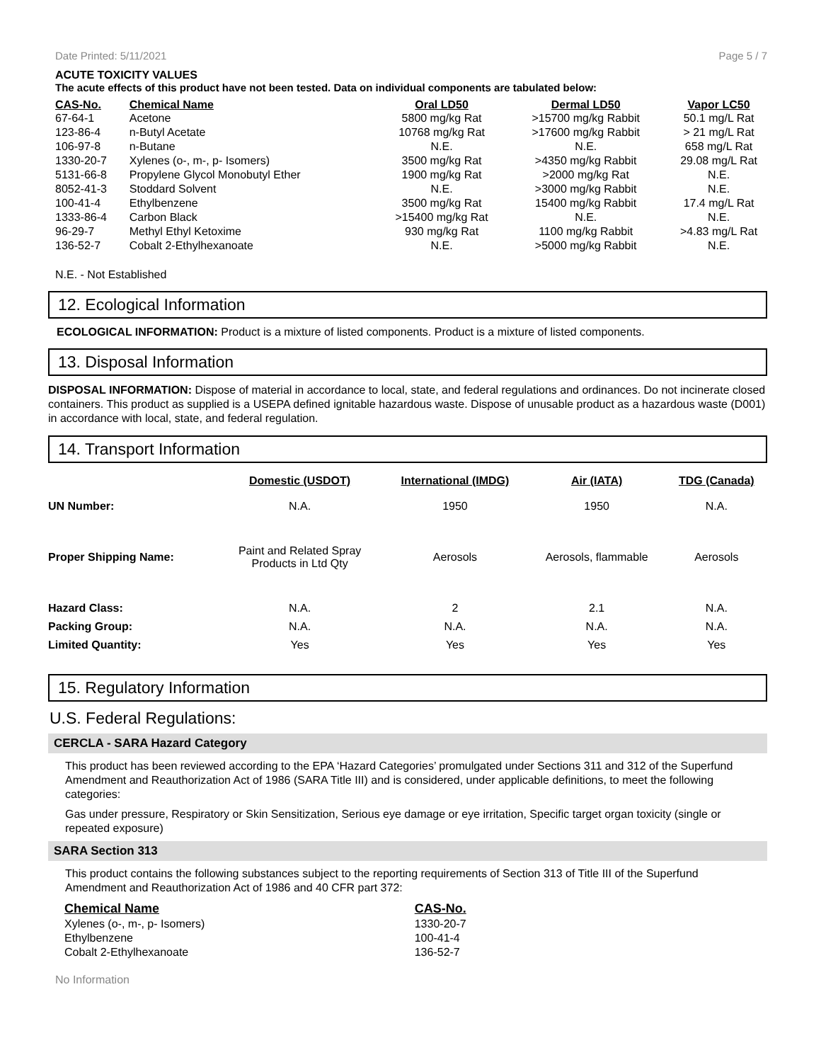Date Printed: 5/11/2021 Page 5 / 7
ACUTE TOXICITY VALUES
The acute effects of this product have not been tested. Data on individual components are tabulated below:
| CAS-No. | Chemical Name | Oral LD50 | Dermal LD50 | Vapor LC50 |
| --- | --- | --- | --- | --- |
| 67-64-1 | Acetone | 5800 mg/kg Rat | >15700 mg/kg Rabbit | 50.1 mg/L Rat |
| 123-86-4 | n-Butyl Acetate | 10768 mg/kg Rat | >17600 mg/kg Rabbit | > 21 mg/L Rat |
| 106-97-8 | n-Butane | N.E. | N.E. | 658 mg/L Rat |
| 1330-20-7 | Xylenes (o-, m-, p- Isomers) | 3500 mg/kg Rat | >4350 mg/kg Rabbit | 29.08 mg/L Rat |
| 5131-66-8 | Propylene Glycol Monobutyl Ether | 1900 mg/kg Rat | >2000 mg/kg Rat | N.E. |
| 8052-41-3 | Stoddard Solvent | N.E. | >3000 mg/kg Rabbit | N.E. |
| 100-41-4 | Ethylbenzene | 3500 mg/kg Rat | 15400 mg/kg Rabbit | 17.4 mg/L Rat |
| 1333-86-4 | Carbon Black | >15400 mg/kg Rat | N.E. | N.E. |
| 96-29-7 | Methyl Ethyl Ketoxime | 930 mg/kg Rat | 1100 mg/kg Rabbit | >4.83 mg/L Rat |
| 136-52-7 | Cobalt 2-Ethylhexanoate | N.E. | >5000 mg/kg Rabbit | N.E. |
N.E. - Not Established
12. Ecological Information
ECOLOGICAL INFORMATION: Product is a mixture of listed components. Product is a mixture of listed components.
13. Disposal Information
DISPOSAL INFORMATION: Dispose of material in accordance to local, state, and federal regulations and ordinances. Do not incinerate closed containers. This product as supplied is a USEPA defined ignitable hazardous waste. Dispose of unusable product as a hazardous waste (D001) in accordance with local, state, and federal regulation.
14. Transport Information
| | Domestic (USDOT) | International (IMDG) | Air (IATA) | TDG (Canada) |
| --- | --- | --- | --- | --- |
| UN Number: | N.A. | 1950 | 1950 | N.A. |
| Proper Shipping Name: | Paint and Related Spray Products in Ltd Qty | Aerosols | Aerosols, flammable | Aerosols |
| Hazard Class: | N.A. | 2 | 2.1 | N.A. |
| Packing Group: | N.A. | N.A. | N.A. | N.A. |
| Limited Quantity: | Yes | Yes | Yes | Yes |
15. Regulatory Information
U.S. Federal Regulations:
CERCLA - SARA Hazard Category
This product has been reviewed according to the EPA ‘Hazard Categories’ promulgated under Sections 311 and 312 of the Superfund Amendment and Reauthorization Act of 1986 (SARA Title III) and is considered, under applicable definitions, to meet the following categories:
Gas under pressure, Respiratory or Skin Sensitization, Serious eye damage or eye irritation, Specific target organ toxicity (single or repeated exposure)
SARA Section 313
This product contains the following substances subject to the reporting requirements of Section 313 of Title III of the Superfund Amendment and Reauthorization Act of 1986 and 40 CFR part 372:
| Chemical Name | CAS-No. |
| --- | --- |
| Xylenes (o-, m-, p- Isomers) | 1330-20-7 |
| Ethylbenzene | 100-41-4 |
| Cobalt 2-Ethylhexanoate | 136-52-7 |
No Information